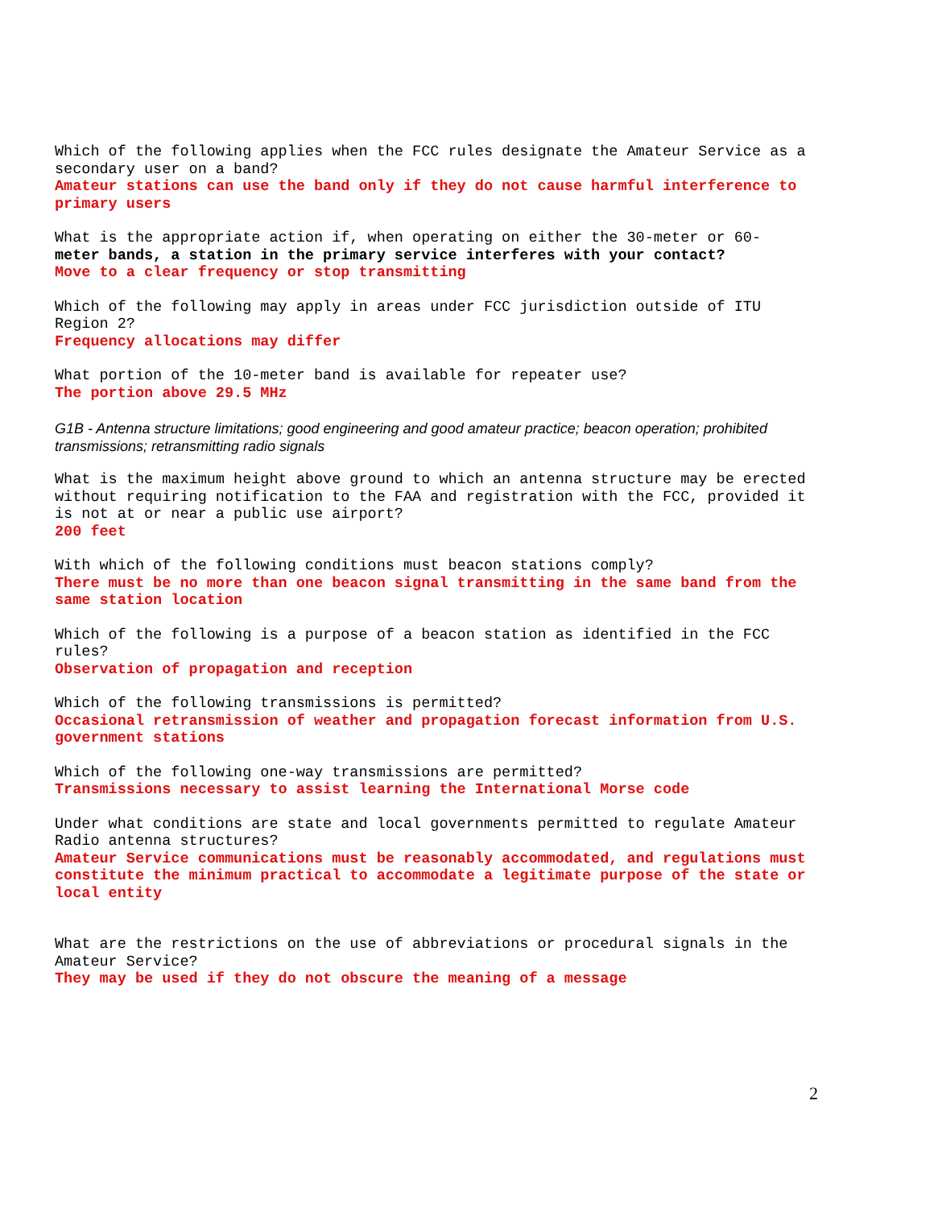Which of the following applies when the FCC rules designate the Amateur Service as a secondary user on a band?
Amateur stations can use the band only if they do not cause harmful interference to primary users
What is the appropriate action if, when operating on either the 30-meter or 60-
meter bands, a station in the primary service interferes with your contact?
Move to a clear frequency or stop transmitting
Which of the following may apply in areas under FCC jurisdiction outside of ITU Region 2?
Frequency allocations may differ
What portion of the 10-meter band is available for repeater use?
The portion above 29.5 MHz
G1B - Antenna structure limitations; good engineering and good amateur practice; beacon operation; prohibited transmissions; retransmitting radio signals
What is the maximum height above ground to which an antenna structure may be erected without requiring notification to the FAA and registration with the FCC, provided it is not at or near a public use airport?
200 feet
With which of the following conditions must beacon stations comply?
There must be no more than one beacon signal transmitting in the same band from the same station location
Which of the following is a purpose of a beacon station as identified in the FCC rules?
Observation of propagation and reception
Which of the following transmissions is permitted?
Occasional retransmission of weather and propagation forecast information from U.S. government stations
Which of the following one-way transmissions are permitted?
Transmissions necessary to assist learning the International Morse code
Under what conditions are state and local governments permitted to regulate Amateur Radio antenna structures?
Amateur Service communications must be reasonably accommodated, and regulations must constitute the minimum practical to accommodate a legitimate purpose of the state or local entity
What are the restrictions on the use of abbreviations or procedural signals in the Amateur Service?
They may be used if they do not obscure the meaning of a message
2